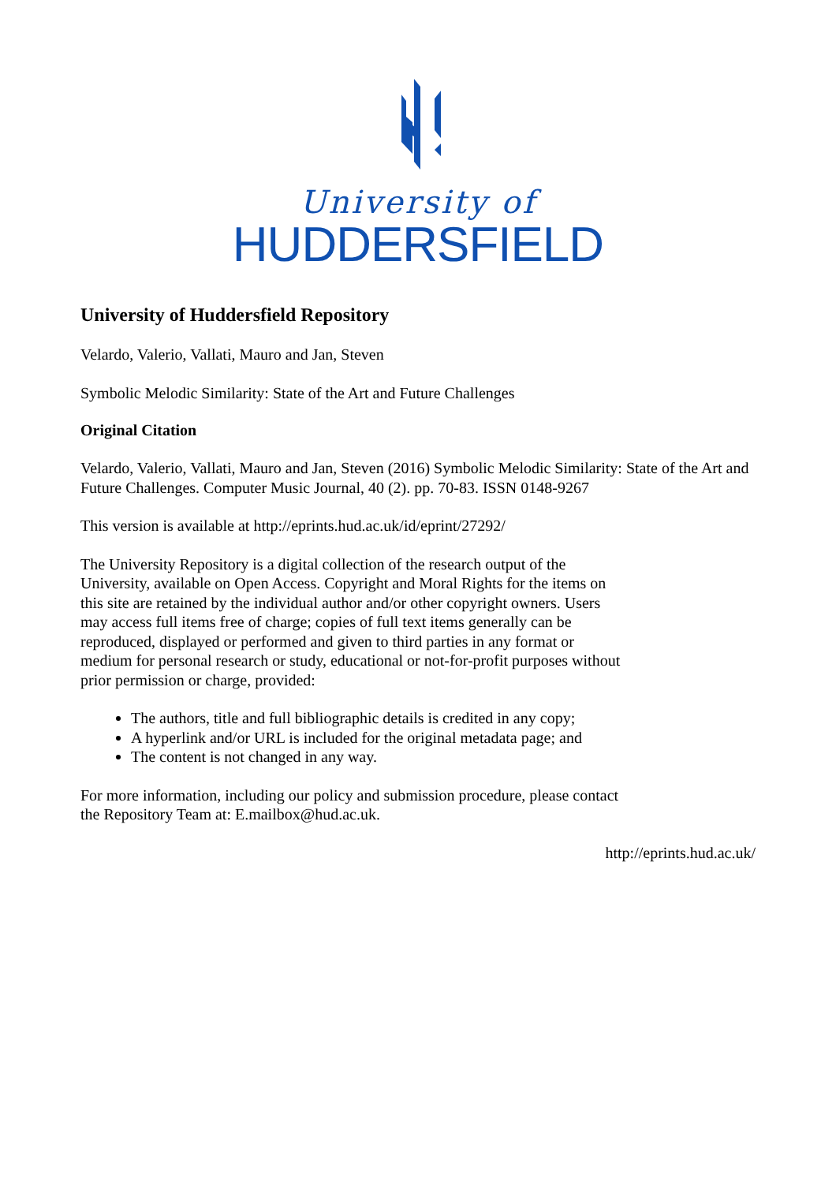University of
HUDDERSFIELD
University of Huddersfield Repository
Velardo, Valerio, Vallati, Mauro and Jan, Steven
Symbolic Melodic Similarity: State of the Art and Future Challenges
Original Citation
Velardo, Valerio, Vallati, Mauro and Jan, Steven (2016) Symbolic Melodic Similarity: State of the Art and Future Challenges. Computer Music Journal, 40 (2). pp. 70-83. ISSN 0148-9267
This version is available at http://eprints.hud.ac.uk/id/eprint/27292/
The University Repository is a digital collection of the research output of the University, available on Open Access. Copyright and Moral Rights for the items on this site are retained by the individual author and/or other copyright owners. Users may access full items free of charge; copies of full text items generally can be reproduced, displayed or performed and given to third parties in any format or medium for personal research or study, educational or not-for-profit purposes without prior permission or charge, provided:
The authors, title and full bibliographic details is credited in any copy;
A hyperlink and/or URL is included for the original metadata page; and
The content is not changed in any way.
For more information, including our policy and submission procedure, please contact the Repository Team at: E.mailbox@hud.ac.uk.
http://eprints.hud.ac.uk/